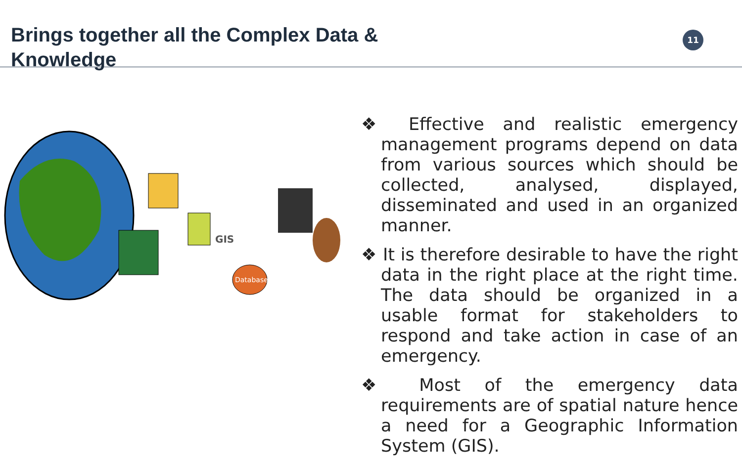Brings together all the Complex Data &
Knowledge
11
GIS
Database
❖ Effective and realistic emergency management programs depend on data from various sources which should be collected, analysed, displayed, disseminated and used in an organized manner.
❖ It is therefore desirable to have the right data in the right place at the right time. The data should be organized in a usable format for stakeholders to respond and take action in case of an emergency.
❖ Most of the emergency data requirements are of spatial nature hence a need for a Geographic Information System (GIS).